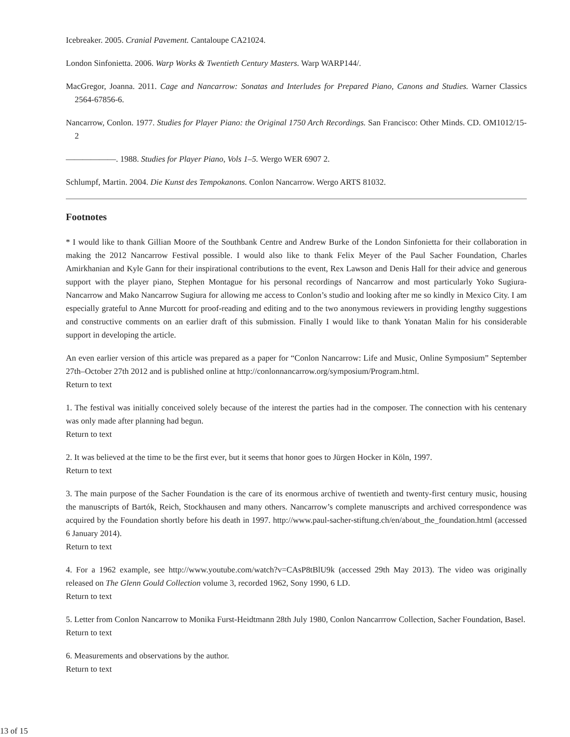Icebreaker. 2005. Cranial Pavement. Cantaloupe CA21024.
London Sinfonietta. 2006. Warp Works & Twentieth Century Masters. Warp WARP144/.
MacGregor, Joanna. 2011. Cage and Nancarrow: Sonatas and Interludes for Prepared Piano, Canons and Studies. Warner Classics 2564-67856-6.
Nancarrow, Conlon. 1977. Studies for Player Piano: the Original 1750 Arch Recordings. San Francisco: Other Minds. CD. OM1012/15-2
——————. 1988. Studies for Player Piano, Vols 1–5. Wergo WER 6907 2.
Schlumpf, Martin. 2004. Die Kunst des Tempokanons. Conlon Nancarrow. Wergo ARTS 81032.
Footnotes
* I would like to thank Gillian Moore of the Southbank Centre and Andrew Burke of the London Sinfonietta for their collaboration in making the 2012 Nancarrow Festival possible. I would also like to thank Felix Meyer of the Paul Sacher Foundation, Charles Amirkhanian and Kyle Gann for their inspirational contributions to the event, Rex Lawson and Denis Hall for their advice and generous support with the player piano, Stephen Montague for his personal recordings of Nancarrow and most particularly Yoko Sugiura-Nancarrow and Mako Nancarrow Sugiura for allowing me access to Conlon’s studio and looking after me so kindly in Mexico City. I am especially grateful to Anne Murcott for proof-reading and editing and to the two anonymous reviewers in providing lengthy suggestions and constructive comments on an earlier draft of this submission. Finally I would like to thank Yonatan Malin for his considerable support in developing the article.
An even earlier version of this article was prepared as a paper for “Conlon Nancarrow: Life and Music, Online Symposium” September 27th–October 27th 2012 and is published online at http://conlonnancarrow.org/symposium/Program.html.
Return to text
1. The festival was initially conceived solely because of the interest the parties had in the composer. The connection with his centenary was only made after planning had begun.
Return to text
2. It was believed at the time to be the first ever, but it seems that honor goes to Jürgen Hocker in Köln, 1997.
Return to text
3. The main purpose of the Sacher Foundation is the care of its enormous archive of twentieth and twenty-first century music, housing the manuscripts of Bartók, Reich, Stockhausen and many others. Nancarrow’s complete manuscripts and archived correspondence was acquired by the Foundation shortly before his death in 1997. http://www.paul-sacher-stiftung.ch/en/about_the_foundation.html (accessed 6 January 2014).
Return to text
4. For a 1962 example, see http://www.youtube.com/watch?v=CAsP8tBlU9k (accessed 29th May 2013). The video was originally released on The Glenn Gould Collection volume 3, recorded 1962, Sony 1990, 6 LD.
Return to text
5. Letter from Conlon Nancarrow to Monika Furst-Heidtmann 28th July 1980, Conlon Nancarrrow Collection, Sacher Foundation, Basel.
Return to text
6. Measurements and observations by the author.
Return to text
13 of 15